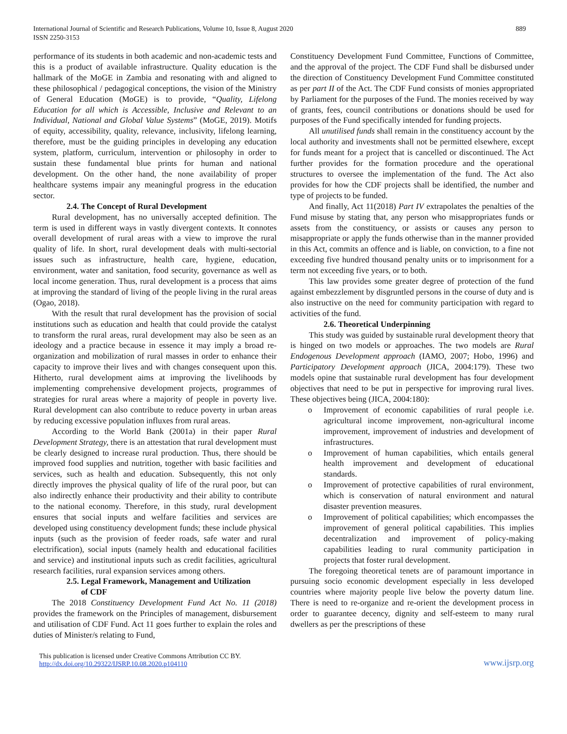International Journal of Scientific and Research Publications, Volume 10, Issue 8, August 2020
ISSN 2250-3153
889
performance of its students in both academic and non-academic tests and this is a product of available infrastructure. Quality education is the hallmark of the MoGE in Zambia and resonating with and aligned to these philosophical / pedagogical conceptions, the vision of the Ministry of General Education (MoGE) is to provide, “Quality, Lifelong Education for all which is Accessible, Inclusive and Relevant to an Individual, National and Global Value Systems” (MoGE, 2019). Motifs of equity, accessibility, quality, relevance, inclusivity, lifelong learning, therefore, must be the guiding principles in developing any education system, platform, curriculum, intervention or philosophy in order to sustain these fundamental blue prints for human and national development. On the other hand, the none availability of proper healthcare systems impair any meaningful progress in the education sector.
2.4. The Concept of Rural Development
Rural development, has no universally accepted definition. The term is used in different ways in vastly divergent contexts. It connotes overall development of rural areas with a view to improve the rural quality of life. In short, rural development deals with multi-sectorial issues such as infrastructure, health care, hygiene, education, environment, water and sanitation, food security, governance as well as local income generation. Thus, rural development is a process that aims at improving the standard of living of the people living in the rural areas (Ogao, 2018).
With the result that rural development has the provision of social institutions such as education and health that could provide the catalyst to transform the rural areas, rural development may also be seen as an ideology and a practice because in essence it may imply a broad re-organization and mobilization of rural masses in order to enhance their capacity to improve their lives and with changes consequent upon this. Hitherto, rural development aims at improving the livelihoods by implementing comprehensive development projects, programmes of strategies for rural areas where a majority of people in poverty live. Rural development can also contribute to reduce poverty in urban areas by reducing excessive population influxes from rural areas.
According to the World Bank (2001a) in their paper Rural Development Strategy, there is an attestation that rural development must be clearly designed to increase rural production. Thus, there should be improved food supplies and nutrition, together with basic facilities and services, such as health and education. Subsequently, this not only directly improves the physical quality of life of the rural poor, but can also indirectly enhance their productivity and their ability to contribute to the national economy. Therefore, in this study, rural development ensures that social inputs and welfare facilities and services are developed using constituency development funds; these include physical inputs (such as the provision of feeder roads, safe water and rural electrification), social inputs (namely health and educational facilities and service) and institutional inputs such as credit facilities, agricultural research facilities, rural expansion services among others.
2.5. Legal Framework, Management and Utilization
of CDF
The 2018 Constituency Development Fund Act No. 11 (2018) provides the framework on the Principles of management, disbursement and utilisation of CDF Fund. Act 11 goes further to explain the roles and duties of Minister/s relating to Fund,
Constituency Development Fund Committee, Functions of Committee, and the approval of the project. The CDF Fund shall be disbursed under the direction of Constituency Development Fund Committee constituted as per part II of the Act. The CDF Fund consists of monies appropriated by Parliament for the purposes of the Fund. The monies received by way of grants, fees, council contributions or donations should be used for purposes of the Fund specifically intended for funding projects.
All unutilised funds shall remain in the constituency account by the local authority and investments shall not be permitted elsewhere, except for funds meant for a project that is cancelled or discontinued. The Act further provides for the formation procedure and the operational structures to oversee the implementation of the fund. The Act also provides for how the CDF projects shall be identified, the number and type of projects to be funded.
And finally, Act 11(2018) Part IV extrapolates the penalties of the Fund misuse by stating that, any person who misappropriates funds or assets from the constituency, or assists or causes any person to misappropriate or apply the funds otherwise than in the manner provided in this Act, commits an offence and is liable, on conviction, to a fine not exceeding five hundred thousand penalty units or to imprisonment for a term not exceeding five years, or to both.
This law provides some greater degree of protection of the fund against embezzlement by disgruntled persons in the course of duty and is also instructive on the need for community participation with regard to activities of the fund.
2.6. Theoretical Underpinning
This study was guided by sustainable rural development theory that is hinged on two models or approaches. The two models are Rural Endogenous Development approach (IAMO, 2007; Hobo, 1996) and Participatory Development approach (JICA, 2004:179). These two models opine that sustainable rural development has four development objectives that need to be put in perspective for improving rural lives. These objectives being (JICA, 2004:180):
o Improvement of economic capabilities of rural people i.e. agricultural income improvement, non-agricultural income improvement, improvement of industries and development of infrastructures.
o Improvement of human capabilities, which entails general health improvement and development of educational standards.
o Improvement of protective capabilities of rural environment, which is conservation of natural environment and natural disaster prevention measures.
o Improvement of political capabilities; which encompasses the improvement of general political capabilities. This implies decentralization and improvement of policy-making capabilities leading to rural community participation in projects that foster rural development.
The foregoing theoretical tenets are of paramount importance in pursuing socio economic development especially in less developed countries where majority people live below the poverty datum line. There is need to re-organize and re-orient the development process in order to guarantee decency, dignity and self-esteem to many rural dwellers as per the prescriptions of these
This publication is licensed under Creative Commons Attribution CC BY.
http://dx.doi.org/10.29322/IJSRP.10.08.2020.p104110
www.ijsrp.org